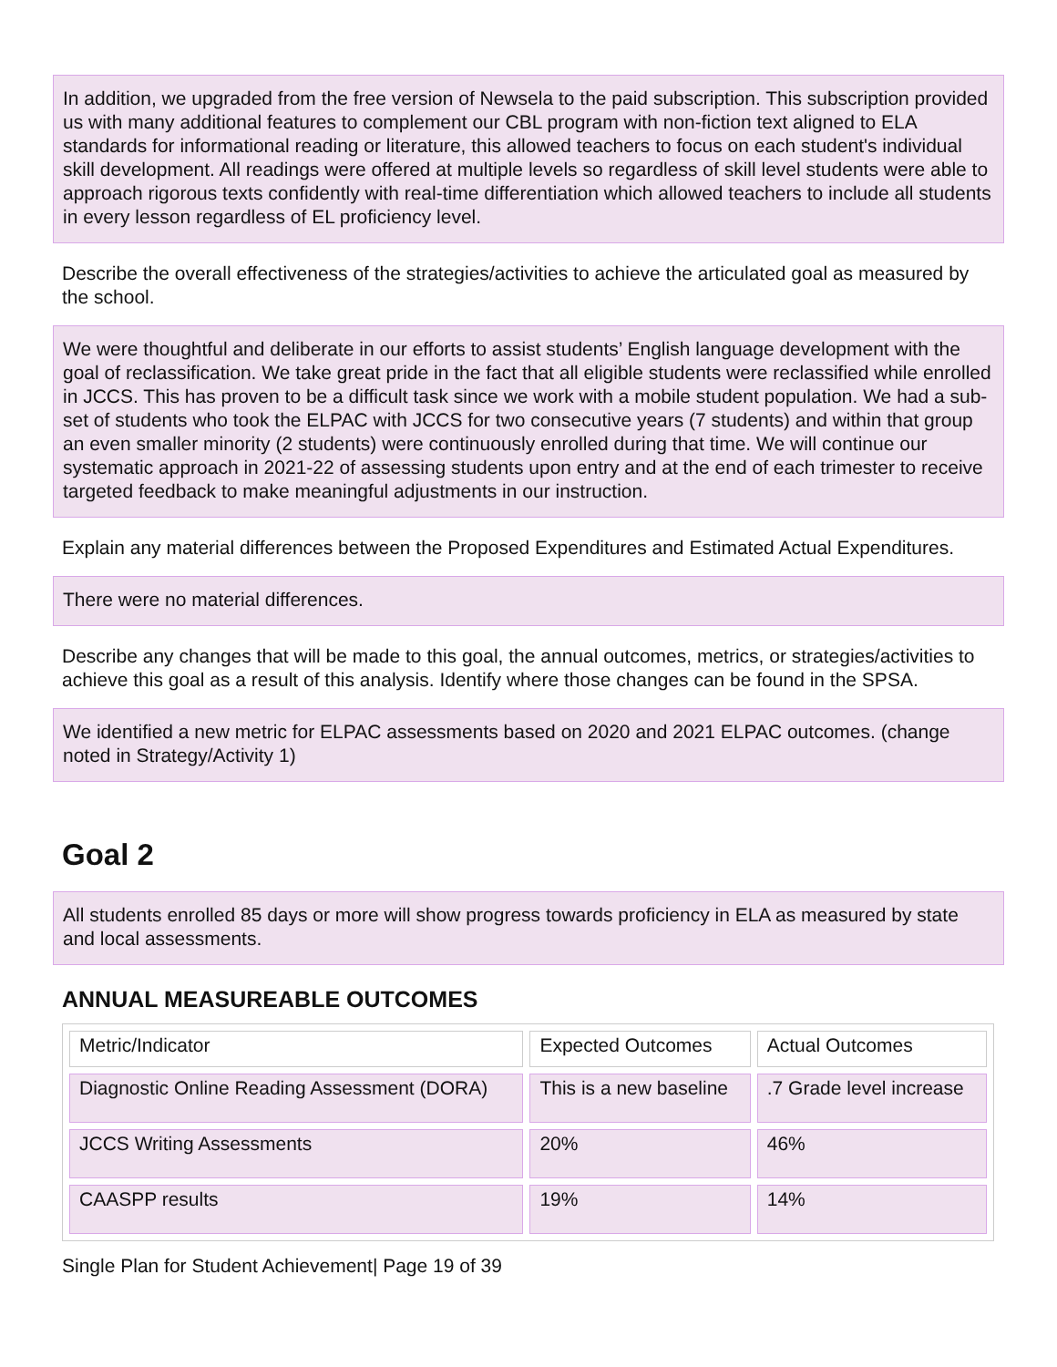In addition, we upgraded from the free version of Newsela to the paid subscription. This subscription provided us with many additional features to complement our CBL program with non-fiction text aligned to ELA standards for informational reading or literature, this allowed teachers to focus on each student's individual skill development. All readings were offered at multiple levels so regardless of skill level students were able to approach rigorous texts confidently with real-time differentiation which allowed teachers to include all students in every lesson regardless of EL proficiency level.
Describe the overall effectiveness of the strategies/activities to achieve the articulated goal as measured by the school.
We were thoughtful and deliberate in our efforts to assist students’ English language development with the goal of reclassification. We take great pride in the fact that all eligible students were reclassified while enrolled in JCCS. This has proven to be a difficult task since we work with a mobile student population. We had a sub-set of students who took the ELPAC with JCCS for two consecutive years (7 students) and within that group an even smaller minority (2 students) were continuously enrolled during that time. We will continue our systematic approach in 2021-22 of assessing students upon entry and at the end of each trimester to receive targeted feedback to make meaningful adjustments in our instruction.
Explain any material differences between the Proposed Expenditures and Estimated Actual Expenditures.
There were no material differences.
Describe any changes that will be made to this goal, the annual outcomes, metrics, or strategies/activities to achieve this goal as a result of this analysis. Identify where those changes can be found in the SPSA.
We identified a new metric for ELPAC assessments based on 2020 and 2021 ELPAC outcomes. (change noted in Strategy/Activity 1)
Goal 2
All students enrolled 85 days or more will show progress towards proficiency in ELA as measured by state and local assessments.
ANNUAL MEASUREABLE OUTCOMES
| Metric/Indicator | Expected Outcomes | Actual Outcomes |
| Diagnostic Online Reading Assessment (DORA) | This is a new baseline | .7 Grade level increase |
| JCCS Writing Assessments | 20% | 46% |
| CAASPP results | 19% | 14% |
Single Plan for Student Achievement| Page 19 of 39